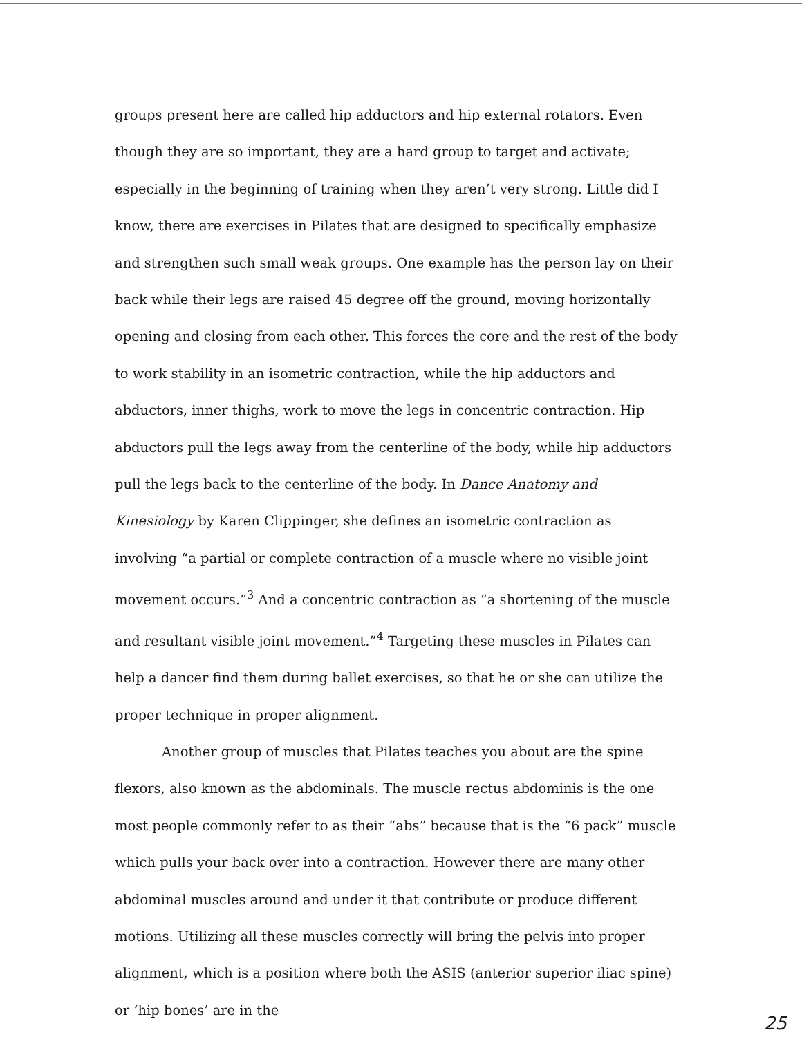groups present here are called hip adductors and hip external rotators. Even though they are so important, they are a hard group to target and activate; especially in the beginning of training when they aren’t very strong. Little did I know, there are exercises in Pilates that are designed to specifically emphasize and strengthen such small weak groups. One example has the person lay on their back while their legs are raised 45 degree off the ground, moving horizontally opening and closing from each other. This forces the core and the rest of the body to work stability in an isometric contraction, while the hip adductors and abductors, inner thighs, work to move the legs in concentric contraction. Hip abductors pull the legs away from the centerline of the body, while hip adductors pull the legs back to the centerline of the body. In Dance Anatomy and Kinesiology by Karen Clippinger, she defines an isometric contraction as involving “a partial or complete contraction of a muscle where no visible joint movement occurs.”<sup>3</sup> And a concentric contraction as “a shortening of the muscle and resultant visible joint movement.”<sup>4</sup> Targeting these muscles in Pilates can help a dancer find them during ballet exercises, so that he or she can utilize the proper technique in proper alignment.
Another group of muscles that Pilates teaches you about are the spine flexors, also known as the abdominals. The muscle rectus abdominis is the one most people commonly refer to as their “abs” because that is the “6 pack” muscle which pulls your back over into a contraction. However there are many other abdominal muscles around and under it that contribute or produce different motions. Utilizing all these muscles correctly will bring the pelvis into proper alignment, which is a position where both the ASIS (anterior superior iliac spine) or ‘hip bones’ are in the
25